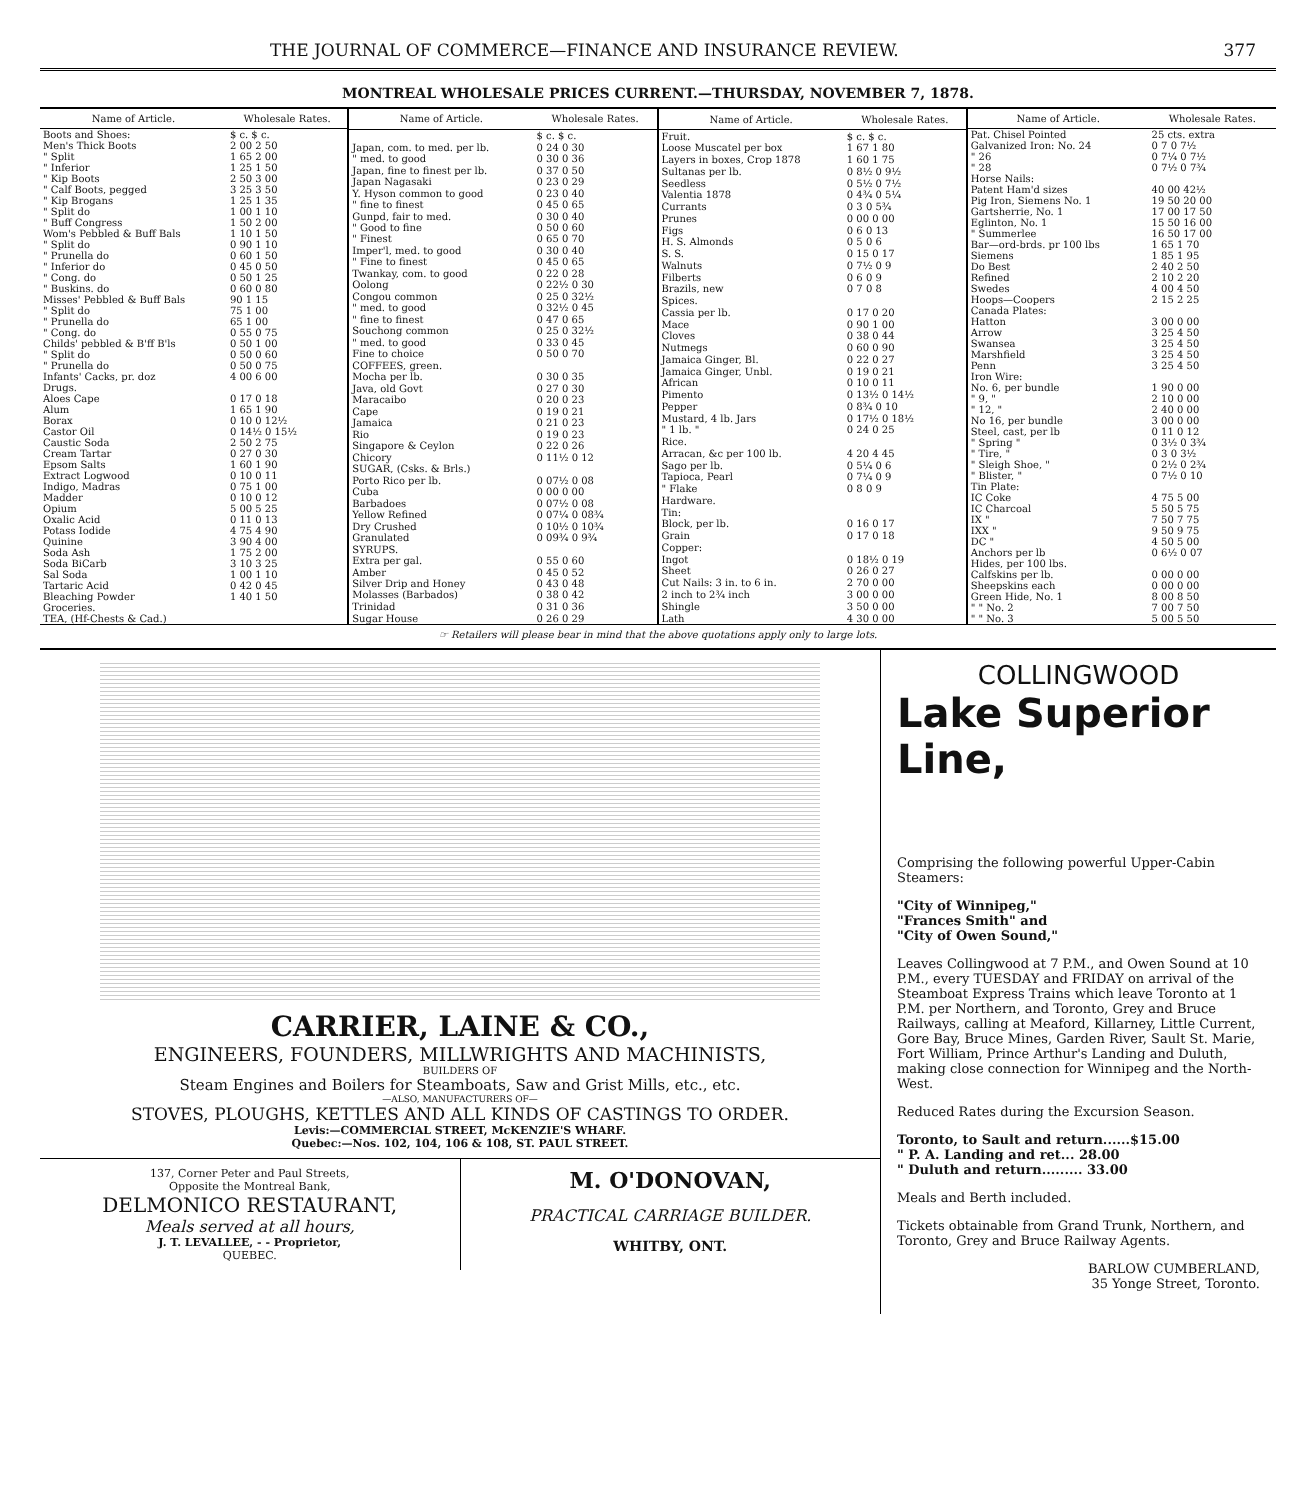THE JOURNAL OF COMMERCE—FINANCE AND INSURANCE REVIEW. 377
MONTREAL WHOLESALE PRICES CURRENT.—THURSDAY, NOVEMBER 7, 1878.
| Name of Article. | Wholesale Rates. |
| --- | --- |
| Boots and Shoes: | $ c. $ c. |
| Men's Thick Boots | 2 00 2 50 |
| " Split | 1 65 2 00 |
| " Inferior | 1 25 1 50 |
| " Kip Boots | 2 50 3 00 |
| " Calf Boots, pegged | 3 25 3 50 |
| " Kip Brogans | 1 25 1 35 |
| " Split do | 1 00 1 10 |
| " Buff Congress | 1 50 2 00 |
| Wom's Pebbled & Buff Bals | 1 10 1 50 |
| " Split do | 0 90 1 10 |
| " Prunella do | 0 60 1 50 |
| " Inferior do | 0 45 0 50 |
| " Cong. do | 0 50 1 25 |
| " Buskins. do | 0 60 0 80 |
| Misses' Pebbled & Buff Bals | 90 1 15 |
| " Split do | 75 1 00 |
| " Prunella do | 65 1 00 |
| " Cong. do | 0 55 0 75 |
| Childs' pebbled & B'ff B'ls | 0 50 1 00 |
| " Split do | 0 50 0 60 |
| " Prunella do | 0 50 0 75 |
| Infants' Cacks, pr. doz | 4 00 6 00 |
| Drugs. | |
| Aloes Cape | 0 17 0 18 |
| Alum | 1 65 1 90 |
| Borax | 0 10 0 12½ |
| Castor Oil | 0 14½ 0 15½ |
| Caustic Soda | 2 50 2 75 |
| Cream Tartar | 0 27 0 30 |
| Epsom Salts | 1 60 1 90 |
| Extract Logwood | 0 10 0 11 |
| Indigo, Madras | 0 75 1 00 |
| Madder | 0 10 0 12 |
| Opium | 5 00 5 25 |
| Oxalic Acid | 0 11 0 13 |
| Potass Iodide | 4 75 4 90 |
| Quinine | 3 90 4 00 |
| Soda Ash | 1 75 2 00 |
| Soda BiCarb | 3 10 3 25 |
| Sal Soda | 1 00 1 10 |
| Tartaric Acid | 0 42 0 45 |
| Bleaching Powder | 1 40 1 50 |
| Groceries. | |
| TEA, (Hf-Chests & Cad.) | |
| Name of Article. | Wholesale Rates. |
| --- | --- |
| | $ c. $ c. |
| Japan, com. to med. per lb. | 0 24 0 30 |
| " med. to good | 0 30 0 36 |
| Japan, fine to finest per lb. | 0 37 0 50 |
| Japan Nagasaki | 0 23 0 29 |
| Y. Hyson common to good | 0 23 0 40 |
| " fine to finest | 0 45 0 65 |
| Gunpd, fair to med. | 0 30 0 40 |
| " Good to fine | 0 50 0 60 |
| " Finest | 0 65 0 70 |
| Imper'l, med. to good | 0 30 0 40 |
| " Fine to finest | 0 45 0 65 |
| Twankay, com. to good | 0 22 0 28 |
| Oolong | 0 22½ 0 30 |
| Congou common | 0 25 0 32½ |
| " med. to good | 0 32½ 0 45 |
| " fine to finest | 0 47 0 65 |
| Souchong common | 0 25 0 32½ |
| " med. to good | 0 33 0 45 |
| Fine to choice | 0 50 0 70 |
| COFFEES, green. | |
| Mocha per lb. | 0 30 0 35 |
| Java, old Govt | 0 27 0 30 |
| Maracaibo | 0 20 0 23 |
| Cape | 0 19 0 21 |
| Jamaica | 0 21 0 23 |
| Rio | 0 19 0 23 |
| Singapore & Ceylon | 0 22 0 26 |
| Chicory | 0 11½ 0 12 |
| SUGAR, (Csks. & Brls.) | |
| Porto Rico per lb. | 0 07½ 0 08 |
| Cuba | 0 00 0 00 |
| Barbadoes | 0 07½ 0 08 |
| Yellow Refined | 0 07¼ 0 08¾ |
| Dry Crushed | 0 10½ 0 10¾ |
| Granulated | 0 09¾ 0 9¾ |
| SYRUPS. | |
| Extra per gal. | 0 55 0 60 |
| Amber | 0 45 0 52 |
| Silver Drip and Honey | 0 43 0 48 |
| Molasses (Barbados) | 0 38 0 42 |
| Trinidad | 0 31 0 36 |
| Sugar House | 0 26 0 29 |
| Name of Article. | Wholesale Rates. |
| --- | --- |
| Fruit. | $ c. $ c. |
| Loose Muscatel per box | 1 67 1 80 |
| Layers in boxes, Crop 1878 | 1 60 1 75 |
| Sultanas per lb. | 0 8½ 0 9½ |
| Seedless | 0 5½ 0 7½ |
| Valentia 1878 | 0 4¾ 0 5¼ |
| Currants | 0 3 0 5¾ |
| Prunes | 0 00 0 00 |
| Figs | 0 6 0 13 |
| H. S. Almonds | 0 5 0 6 |
| S. S. | 0 15 0 17 |
| Walnuts | 0 7½ 0 9 |
| Filberts | 0 6 0 9 |
| Brazils, new | 0 7 0 8 |
| Spices. | |
| Cassia per lb. | 0 17 0 20 |
| Mace | 0 90 1 00 |
| Cloves | 0 38 0 44 |
| Nutmegs | 0 60 0 90 |
| Jamaica Ginger, Bl. | 0 22 0 27 |
| Jamaica Ginger, Unbl. | 0 19 0 21 |
| African | 0 10 0 11 |
| Pimento | 0 13½ 0 14½ |
| Pepper | 0 8¾ 0 10 |
| Mustard, 4 lb. Jars | 0 17½ 0 18½ |
| " 1 lb. " | 0 24 0 25 |
| Rice. | |
| Arracan, &c per 100 lb. | 4 20 4 45 |
| Sago per lb. | 0 5¼ 0 6 |
| Tapioca, Pearl | 0 7¼ 0 9 |
| " Flake | 0 8 0 9 |
| Hardware. | |
| Tin: | |
| Block, per lb. | 0 16 0 17 |
| Grain | 0 17 0 18 |
| Copper: | |
| Ingot | 0 18½ 0 19 |
| Sheet | 0 26 0 27 |
| Cut Nails: 3 in. to 6 in. | 2 70 0 00 |
| 2 inch to 2¾ inch | 3 00 0 00 |
| Shingle | 3 50 0 00 |
| Lath | 4 30 0 00 |
| Name of Article. | Wholesale Rates. |
| --- | --- |
| Pat. Chisel Pointed | 25 cts. extra |
| Galvanized Iron: No. 24 | 0 7 0 7½ |
| " 26 | 0 7¼ 0 7½ |
| " 28 | 0 7½ 0 7¾ |
| Horse Nails: | |
| Patent Ham'd sizes | 40 00 42½ |
| Pig Iron, Siemens No. 1 | 19 50 20 00 |
| Gartsherrie, No. 1 | 17 00 17 50 |
| Eglinton, No. 1 | 15 50 16 00 |
| " Summerlee | 16 50 17 00 |
| Bar—ord-brds. pr 100 lbs | 1 65 1 70 |
| Siemens | 1 85 1 95 |
| Do Best | 2 40 2 50 |
| Refined | 2 10 2 20 |
| Swedes | 4 00 4 50 |
| Hoops—Coopers | 2 15 2 25 |
| Canada Plates: | |
| Hatton | 3 00 0 00 |
| Arrow | 3 25 4 50 |
| Swansea | 3 25 4 50 |
| Marshfield | 3 25 4 50 |
| Penn | 3 25 4 50 |
| Iron Wire: | |
| No. 6, per bundle | 1 90 0 00 |
| " 9, " | 2 10 0 00 |
| " 12, " | 2 40 0 00 |
| No 16, per bundle | 3 00 0 00 |
| Steel, cast, per lb | 0 11 0 12 |
| " Spring " | 0 3½ 0 3¾ |
| " Tire, " | 0 3 0 3½ |
| " Sleigh Shoe, " | 0 2½ 0 2¾ |
| " Blister, " | 0 7½ 0 10 |
| Tin Plate: | |
| IC Coke | 4 75 5 00 |
| IC Charcoal | 5 50 5 75 |
| IX " | 7 50 7 75 |
| IXX " | 9 50 9 75 |
| DC " | 4 50 5 00 |
| Anchors per lb | 0 6½ 0 07 |
| Hides, per 100 lbs. | |
| Calfskins per lb. | 0 00 0 00 |
| Sheepskins each | 0 00 0 00 |
| Green Hide, No. 1 | 8 00 8 50 |
| " " No. 2 | 7 00 7 50 |
| " " No. 3 | 5 00 5 50 |
☞ Retailers will please bear in mind that the above quotations apply only to large lots.
CARRIER, LAINE & CO.,
ENGINEERS, FOUNDERS, MILLWRIGHTS AND MACHINISTS,
BUILDERS OF
Steam Engines and Boilers for Steamboats, Saw and Grist Mills, etc., etc.
—ALSO, MANUFACTURERS OF—
STOVES, PLOUGHS, KETTLES AND ALL KINDS OF CASTINGS TO ORDER.
Levis:—COMMERCIAL STREET, McKENZIE'S WHARF.
Quebec:—Nos. 102, 104, 106 & 108, ST. PAUL STREET.
137, Corner Peter and Paul Streets,
Opposite the Montreal Bank,
DELMONICO RESTAURANT,
Meals served at all hours,
J. T. LEVALLEE, - - Proprietor,
QUEBEC.
M. O'DONOVAN,
PRACTICAL CARRIAGE BUILDER.
WHITBY, ONT.
COLLINGWOOD
Lake Superior Line,
Comprising the following powerful Upper-Cabin Steamers:
"City of Winnipeg,"
"Frances Smith" and
"City of Owen Sound,"
Leaves Collingwood at 7 P.M., and Owen Sound at 10 P.M., every TUESDAY and FRIDAY on arrival of the Steamboat Express Trains which leave Toronto at 1 P.M. per Northern, and Toronto, Grey and Bruce Railways, calling at Meaford, Killarney, Little Current, Gore Bay, Bruce Mines, Garden River, Sault St. Marie, Fort William, Prince Arthur's Landing and Duluth, making close connection for Winnipeg and the North-West.
Reduced Rates during the Excursion Season.
Toronto, to Sault and return......$15.00
" P. A. Landing and ret... 28.00
" Duluth and return......... 33.00
Meals and Berth included.
Tickets obtainable from Grand Trunk, Northern, and Toronto, Grey and Bruce Railway Agents.
BARLOW CUMBERLAND,
35 Yonge Street, Toronto.